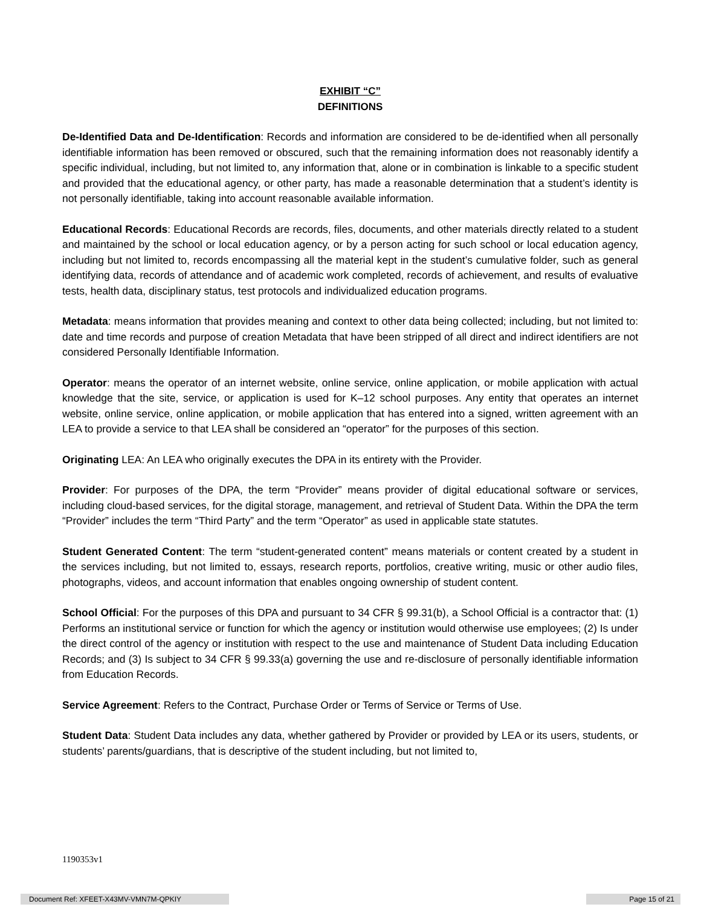EXHIBIT “C”
DEFINITIONS
De-Identified Data and De-Identification: Records and information are considered to be de-identified when all personally identifiable information has been removed or obscured, such that the remaining information does not reasonably identify a specific individual, including, but not limited to, any information that, alone or in combination is linkable to a specific student and provided that the educational agency, or other party, has made a reasonable determination that a student’s identity is not personally identifiable, taking into account reasonable available information.
Educational Records: Educational Records are records, files, documents, and other materials directly related to a student and maintained by the school or local education agency, or by a person acting for such school or local education agency, including but not limited to, records encompassing all the material kept in the student’s cumulative folder, such as general identifying data, records of attendance and of academic work completed, records of achievement, and results of evaluative tests, health data, disciplinary status, test protocols and individualized education programs.
Metadata: means information that provides meaning and context to other data being collected; including, but not limited to: date and time records and purpose of creation Metadata that have been stripped of all direct and indirect identifiers are not considered Personally Identifiable Information.
Operator: means the operator of an internet website, online service, online application, or mobile application with actual knowledge that the site, service, or application is used for K–12 school purposes. Any entity that operates an internet website, online service, online application, or mobile application that has entered into a signed, written agreement with an LEA to provide a service to that LEA shall be considered an “operator” for the purposes of this section.
Originating LEA: An LEA who originally executes the DPA in its entirety with the Provider.
Provider: For purposes of the DPA, the term “Provider” means provider of digital educational software or services, including cloud-based services, for the digital storage, management, and retrieval of Student Data. Within the DPA the term “Provider” includes the term “Third Party” and the term “Operator” as used in applicable state statutes.
Student Generated Content: The term “student-generated content” means materials or content created by a student in the services including, but not limited to, essays, research reports, portfolios, creative writing, music or other audio files, photographs, videos, and account information that enables ongoing ownership of student content.
School Official: For the purposes of this DPA and pursuant to 34 CFR § 99.31(b), a School Official is a contractor that: (1) Performs an institutional service or function for which the agency or institution would otherwise use employees; (2) Is under the direct control of the agency or institution with respect to the use and maintenance of Student Data including Education Records; and (3) Is subject to 34 CFR § 99.33(a) governing the use and re-disclosure of personally identifiable information from Education Records.
Service Agreement: Refers to the Contract, Purchase Order or Terms of Service or Terms of Use.
Student Data: Student Data includes any data, whether gathered by Provider or provided by LEA or its users, students, or students’ parents/guardians, that is descriptive of the student including, but not limited to,
1190353v1
Document Ref: XFEET-X43MV-VMN7M-QPKIY Page 15 of 21